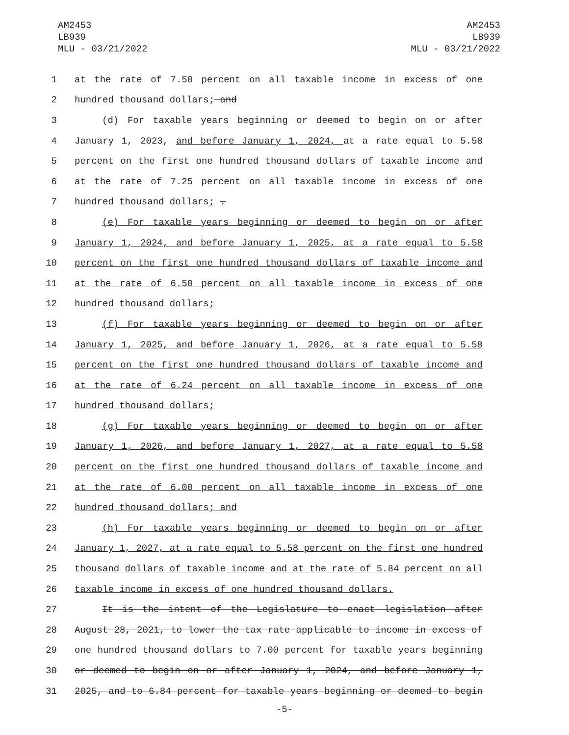AM2453
LB939
MLU - 03/21/2022
AM2453
LB939
MLU - 03/21/2022
1 at the rate of 7.50 percent on all taxable income in excess of one
2 hundred thousand dollars; and
3 (d) For taxable years beginning or deemed to begin on or after
4 January 1, 2023, and before January 1, 2024, at a rate equal to 5.58
5 percent on the first one hundred thousand dollars of taxable income and
6 at the rate of 7.25 percent on all taxable income in excess of one
7 hundred thousand dollars; .
8 (e) For taxable years beginning or deemed to begin on or after
9 January 1, 2024, and before January 1, 2025, at a rate equal to 5.58
10 percent on the first one hundred thousand dollars of taxable income and
11 at the rate of 6.50 percent on all taxable income in excess of one
12 hundred thousand dollars;
13 (f) For taxable years beginning or deemed to begin on or after
14 January 1, 2025, and before January 1, 2026, at a rate equal to 5.58
15 percent on the first one hundred thousand dollars of taxable income and
16 at the rate of 6.24 percent on all taxable income in excess of one
17 hundred thousand dollars;
18 (g) For taxable years beginning or deemed to begin on or after
19 January 1, 2026, and before January 1, 2027, at a rate equal to 5.58
20 percent on the first one hundred thousand dollars of taxable income and
21 at the rate of 6.00 percent on all taxable income in excess of one
22 hundred thousand dollars; and
23 (h) For taxable years beginning or deemed to begin on or after
24 January 1, 2027, at a rate equal to 5.58 percent on the first one hundred
25 thousand dollars of taxable income and at the rate of 5.84 percent on all
26 taxable income in excess of one hundred thousand dollars.
27 It is the intent of the Legislature to enact legislation after
28 August 28, 2021, to lower the tax rate applicable to income in excess of
29 one hundred thousand dollars to 7.00 percent for taxable years beginning
30 or deemed to begin on or after January 1, 2024, and before January 1,
31 2025, and to 6.84 percent for taxable years beginning or deemed to begin
-5-